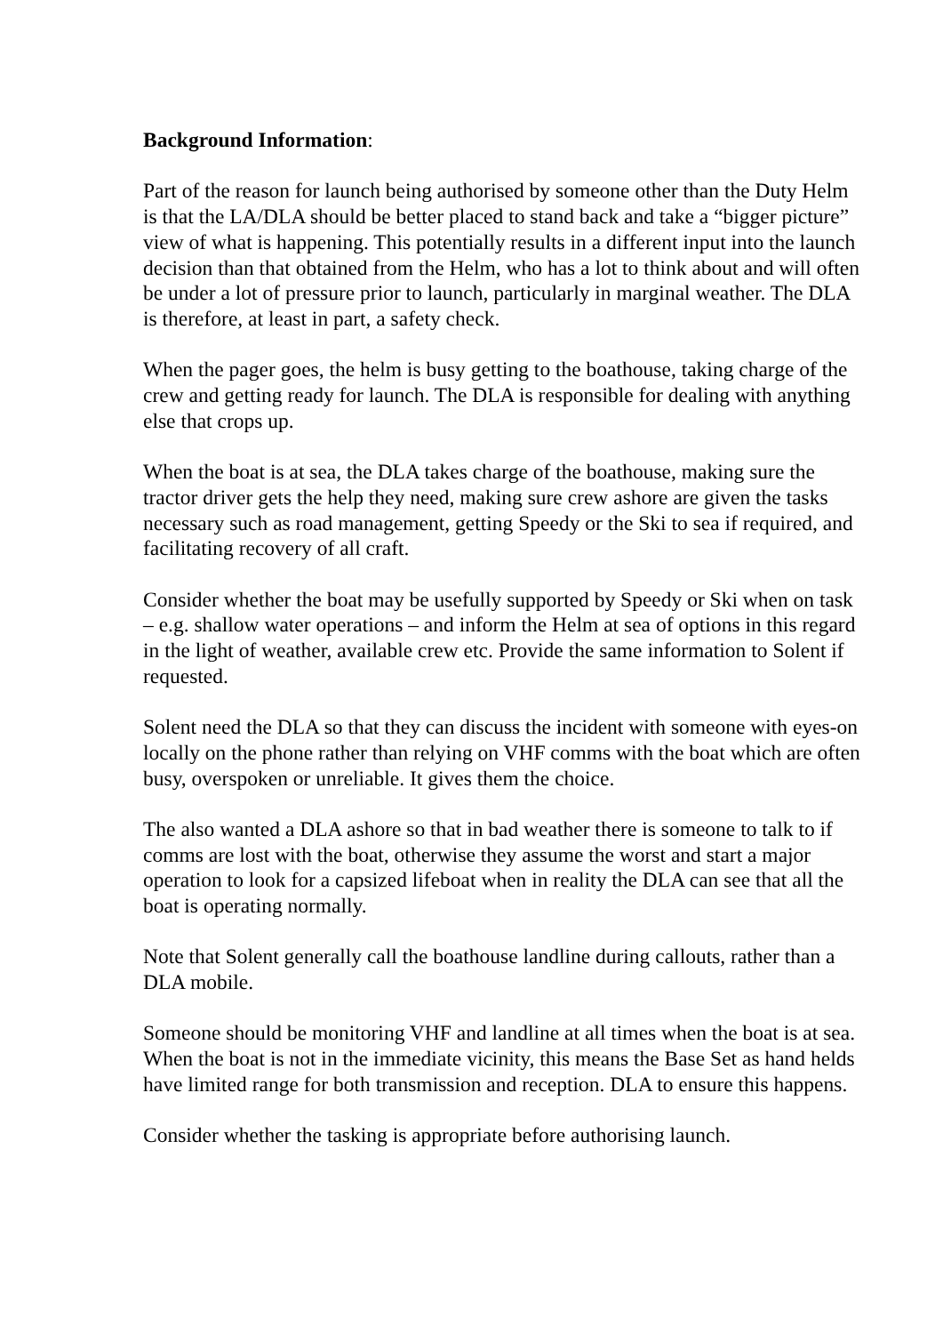Background Information:
Part of the reason for launch being authorised by someone other than the Duty Helm is that the LA/DLA should be better placed to stand back and take a “bigger picture” view of what is happening. This potentially results in a different input into the launch decision than that obtained from the Helm, who has a lot to think about and will often be under a lot of pressure prior to launch, particularly in marginal weather. The DLA is therefore, at least in part, a safety check.
When the pager goes, the helm is busy getting to the boathouse, taking charge of the crew and getting ready for launch. The DLA is responsible for dealing with anything else that crops up.
When the boat is at sea, the DLA takes charge of the boathouse, making sure the tractor driver gets the help they need, making sure crew ashore are given the tasks necessary such as road management, getting Speedy or the Ski to sea if required, and facilitating recovery of all craft.
Consider whether the boat may be usefully supported by Speedy or Ski when on task – e.g. shallow water operations – and inform the Helm at sea of options in this regard in the light of weather, available crew etc. Provide the same information to Solent if requested.
Solent need the DLA so that they can discuss the incident with someone with eyes-on locally on the phone rather than relying on VHF comms with the boat which are often busy, overspoken or unreliable. It gives them the choice.
The also wanted a DLA ashore so that in bad weather there is someone to talk to if comms are lost with the boat, otherwise they assume the worst and start a major operation to look for a capsized lifeboat when in reality the DLA can see that all the boat is operating normally.
Note that Solent generally call the boathouse landline during callouts, rather than a DLA mobile.
Someone should be monitoring VHF and landline at all times when the boat is at sea. When the boat is not in the immediate vicinity, this means the Base Set as hand helds have limited range for both transmission and reception. DLA to ensure this happens.
Consider whether the tasking is appropriate before authorising launch.